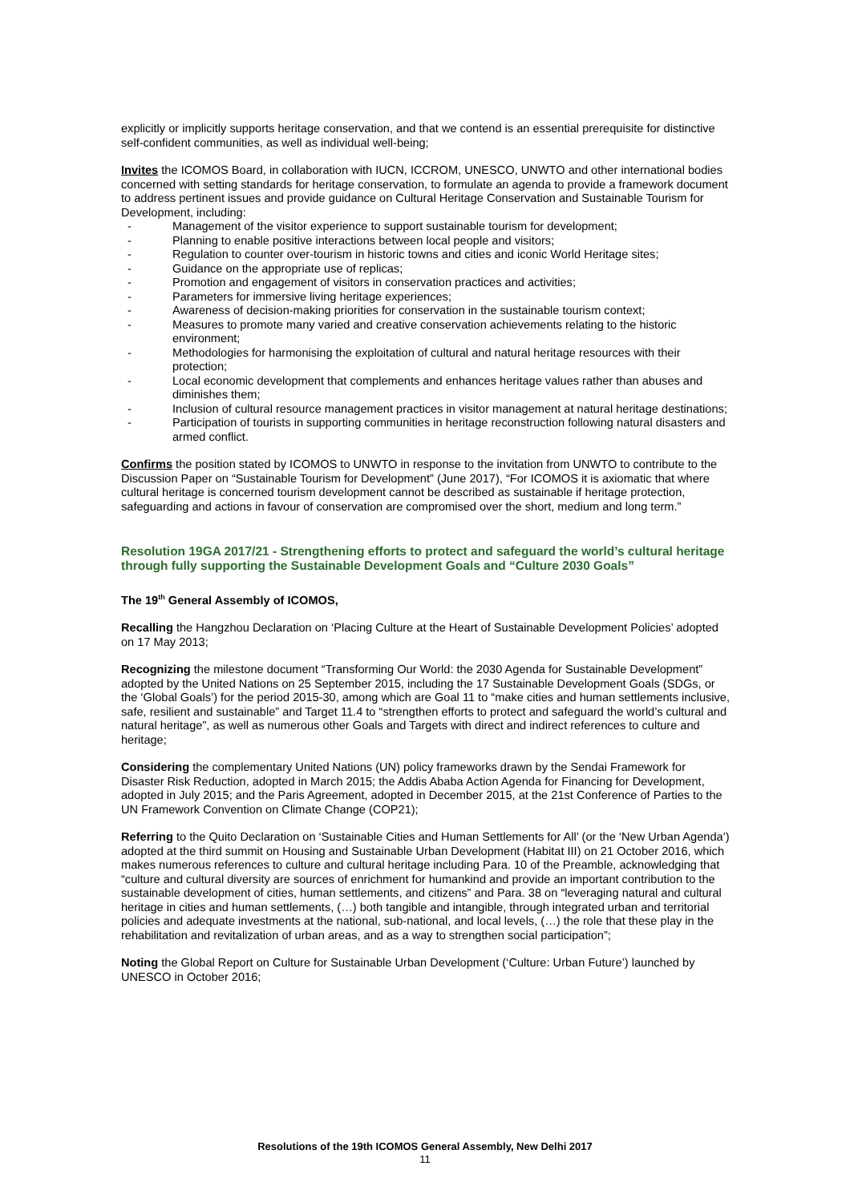explicitly or implicitly supports heritage conservation, and that we contend is an essential prerequisite for distinctive self-confident communities, as well as individual well-being;
Invites the ICOMOS Board, in collaboration with IUCN, ICCROM, UNESCO, UNWTO and other international bodies concerned with setting standards for heritage conservation, to formulate an agenda to provide a framework document to address pertinent issues and provide guidance on Cultural Heritage Conservation and Sustainable Tourism for Development, including:
- Management of the visitor experience to support sustainable tourism for development;
- Planning to enable positive interactions between local people and visitors;
- Regulation to counter over-tourism in historic towns and cities and iconic World Heritage sites;
- Guidance on the appropriate use of replicas;
- Promotion and engagement of visitors in conservation practices and activities;
- Parameters for immersive living heritage experiences;
- Awareness of decision-making priorities for conservation in the sustainable tourism context;
- Measures to promote many varied and creative conservation achievements relating to the historic environment;
- Methodologies for harmonising the exploitation of cultural and natural heritage resources with their protection;
- Local economic development that complements and enhances heritage values rather than abuses and diminishes them;
- Inclusion of cultural resource management practices in visitor management at natural heritage destinations;
- Participation of tourists in supporting communities in heritage reconstruction following natural disasters and armed conflict.
Confirms the position stated by ICOMOS to UNWTO in response to the invitation from UNWTO to contribute to the Discussion Paper on “Sustainable Tourism for Development” (June 2017), “For ICOMOS it is axiomatic that where cultural heritage is concerned tourism development cannot be described as sustainable if heritage protection, safeguarding and actions in favour of conservation are compromised over the short, medium and long term.”
Resolution 19GA 2017/21 - Strengthening efforts to protect and safeguard the world’s cultural heritage through fully supporting the Sustainable Development Goals and “Culture 2030 Goals”
The 19<sup>th</sup> General Assembly of ICOMOS,
Recalling the Hangzhou Declaration on ‘Placing Culture at the Heart of Sustainable Development Policies’ adopted on 17 May 2013;
Recognizing the milestone document “Transforming Our World: the 2030 Agenda for Sustainable Development” adopted by the United Nations on 25 September 2015, including the 17 Sustainable Development Goals (SDGs, or the ‘Global Goals’) for the period 2015-30, among which are Goal 11 to “make cities and human settlements inclusive, safe, resilient and sustainable” and Target 11.4 to “strengthen efforts to protect and safeguard the world’s cultural and natural heritage”, as well as numerous other Goals and Targets with direct and indirect references to culture and heritage;
Considering the complementary United Nations (UN) policy frameworks drawn by the Sendai Framework for Disaster Risk Reduction, adopted in March 2015; the Addis Ababa Action Agenda for Financing for Development, adopted in July 2015; and the Paris Agreement, adopted in December 2015, at the 21st Conference of Parties to the UN Framework Convention on Climate Change (COP21);
Referring to the Quito Declaration on ‘Sustainable Cities and Human Settlements for All’ (or the ‘New Urban Agenda’) adopted at the third summit on Housing and Sustainable Urban Development (Habitat III) on 21 October 2016, which makes numerous references to culture and cultural heritage including Para. 10 of the Preamble, acknowledging that “culture and cultural diversity are sources of enrichment for humankind and provide an important contribution to the sustainable development of cities, human settlements, and citizens” and Para. 38 on “leveraging natural and cultural heritage in cities and human settlements, (…) both tangible and intangible, through integrated urban and territorial policies and adequate investments at the national, sub-national, and local levels, (…) the role that these play in the rehabilitation and revitalization of urban areas, and as a way to strengthen social participation”;
Noting the Global Report on Culture for Sustainable Urban Development (‘Culture: Urban Future’) launched by UNESCO in October 2016;
Resolutions of the 19th ICOMOS General Assembly, New Delhi 2017
11